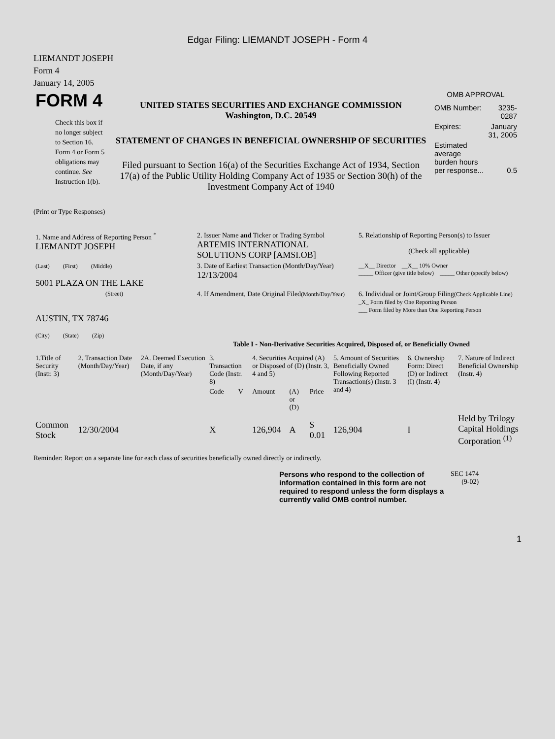Edgar Filing: LIEMANDT JOSEPH - Form 4
LIEMANDT JOSEPH
Form 4
January 14, 2005
| FORM 4 Check this box if no longer subject to Section 16. Form 4 or Form 5 obligations may continue. See Instruction 1(b). | UNITED STATES SECURITIES AND EXCHANGE COMMISSION Washington, D.C. 20549 STATEMENT OF CHANGES IN BENEFICIAL OWNERSHIP OF SECURITIES Filed pursuant to Section 16(a) of the Securities Exchange Act of 1934, Section 17(a) of the Public Utility Holding Company Act of 1935 or Section 30(h) of the Investment Company Act of 1940 | OMB APPROVAL / OMB Number: / 3235-0287 / / Expires: / January 31, 2005 / / Estimated average burden hours per response... / 0.5 / |
(Print or Type Responses)
| 1. Name and Address of Reporting Person <sup>*</sup> LIEMANDT JOSEPH | 2. Issuer Name and Ticker or Trading Symbol ARTEMIS INTERNATIONAL SOLUTIONS CORP [AMSI.OB] | 5. Relationship of Reporting Person(s) to Issuer (Check all applicable) |
| (Last) (First) (Middle) 5001 PLAZA ON THE LAKE | 3. Date of Earliest Transaction (Month/Day/Year) 12/13/2004 | __X__ Director __X__ 10% Owner _____ Officer (give title below) _____ Other (specify below) |
| (Street) AUSTIN, TX 78746 (City) (State) (Zip) | 4. If Amendment, Date Original Filed (Month/Day/Year) | 6. Individual or Joint/Group Filing (Check Applicable Line) _X_ Form filed by One Reporting Person ___ Form filed by More than One Reporting Person |
Table I - Non-Derivative Securities Acquired, Disposed of, or Beneficially Owned
| 1.Title of Security (Instr. 3) | 2. Transaction Date (Month/Day/Year) | 2A. Deemed Execution Date, if any (Month/Day/Year) | 3. Transaction Code (Instr. 8) | | 4. Securities Acquired (A) or Disposed of (D) (Instr. 3, 4 and 5) | | | 5. Amount of Securities Beneficially Owned Following Reported Transaction(s) (Instr. 3 and 4) | 6. Ownership Form: Direct (D) or Indirect (I) (Instr. 4) | 7. Nature of Indirect Beneficial Ownership (Instr. 4) |
| --- | --- | --- | --- | --- | --- | --- | --- | --- | --- | --- |
| | | | Code | V | Amount | (A) or (D) | Price | | | |
| Common Stock | 12/30/2004 | | X | | 126,904 | A | $ 0.01 | 126,904 | I | Held by Trilogy Capital Holdings Corporation <sup>(1)</sup> |
Reminder: Report on a separate line for each class of securities beneficially owned directly or indirectly.
| Persons who respond to the collection of information contained in this form are not required to respond unless the form displays a currently valid OMB control number. | SEC 1474 (9-02) |
1